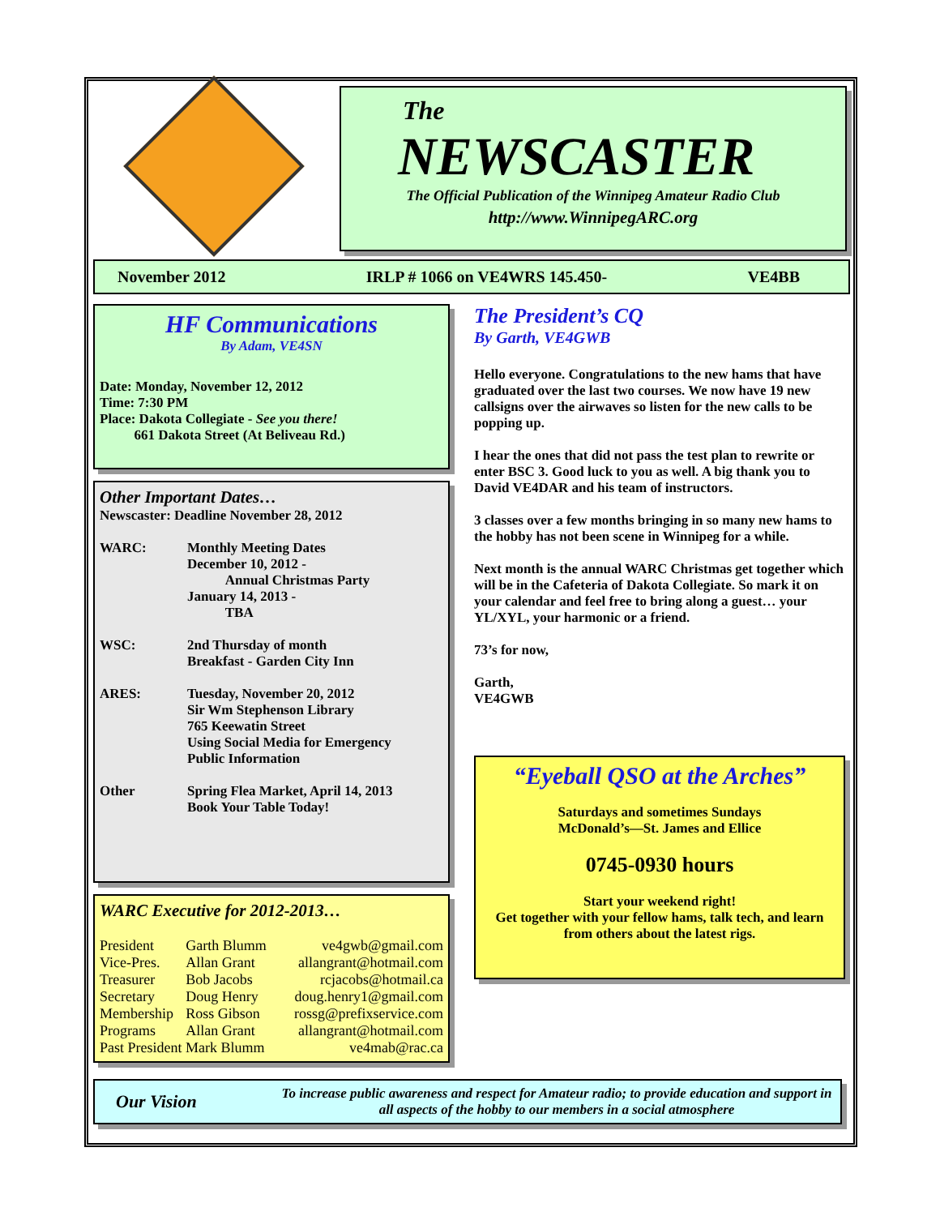The
NEWSCASTER
The Official Publication of the Winnipeg Amateur Radio Club
http://www.WinnipegARC.org
November 2012 IRLP # 1066 on VE4WRS 145.450- VE4BB
HF Communications
By Adam, VE4SN
Date: Monday, November 12, 2012
Time: 7:30 PM
Place: Dakota Collegiate - See you there!
661 Dakota Street (At Beliveau Rd.)
Other Important Dates…
Newscaster: Deadline November 28, 2012
| WARC: | Monthly Meeting Dates December 10, 2012 - Annual Christmas Party January 14, 2013 - TBA |
| WSC: | 2nd Thursday of month Breakfast - Garden City Inn |
| ARES: | Tuesday, November 20, 2012 Sir Wm Stephenson Library 765 Keewatin Street Using Social Media for Emergency Public Information |
| Other | Spring Flea Market, April 14, 2013 Book Your Table Today! |
WARC Executive for 2012-2013…
| President | Garth Blumm | ve4gwb@gmail.com |
| Vice-Pres. | Allan Grant | allangrant@hotmail.com |
| Treasurer | Bob Jacobs | rcjacobs@hotmail.ca |
| Secretary | Doug Henry | doug.henry1@gmail.com |
| Membership | Ross Gibson | rossg@prefixservice.com |
| Programs | Allan Grant | allangrant@hotmail.com |
| Past President Mark Blumm | | ve4mab@rac.ca |
The President’s CQ
By Garth, VE4GWB
Hello everyone. Congratulations to the new hams that have graduated over the last two courses. We now have 19 new callsigns over the airwaves so listen for the new calls to be popping up.
I hear the ones that did not pass the test plan to rewrite or enter BSC 3. Good luck to you as well. A big thank you to David VE4DAR and his team of instructors.
3 classes over a few months bringing in so many new hams to the hobby has not been scene in Winnipeg for a while.
Next month is the annual WARC Christmas get together which will be in the Cafeteria of Dakota Collegiate. So mark it on your calendar and feel free to bring along a guest… your YL/XYL, your harmonic or a friend.
73’s for now,
Garth,
VE4GWB
“Eyeball QSO at the Arches”
Saturdays and sometimes Sundays
McDonald’s—St. James and Ellice
0745-0930 hours
Start your weekend right!
Get together with your fellow hams, talk tech, and learn from others about the latest rigs.
Our Vision
To increase public awareness and respect for Amateur radio; to provide education and support in all aspects of the hobby to our members in a social atmosphere